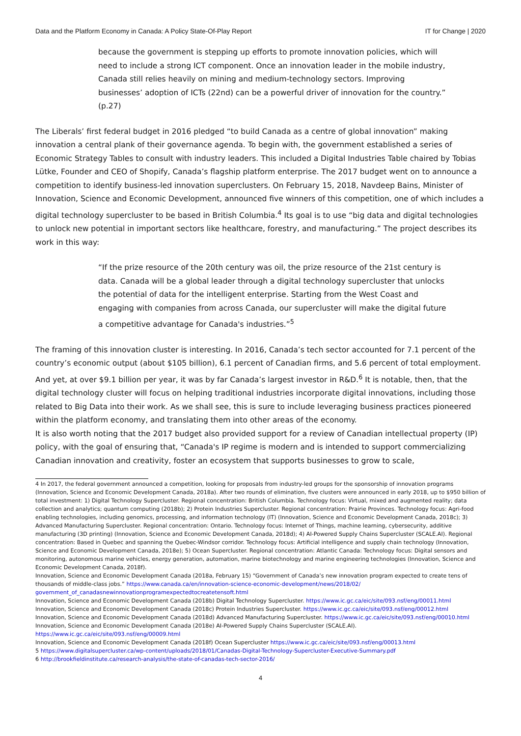Data and the Platform Economy in Canada: A Policy State-Of-Play Report IT for Change | 2020
because the government is stepping up efforts to promote innovation policies, which will need to include a strong ICT component. Once an innovation leader in the mobile industry, Canada still relies heavily on mining and medium-technology sectors. Improving businesses’ adoption of ICTs (22nd) can be a powerful driver of innovation for the country.” (p.27)
The Liberals’ first federal budget in 2016 pledged “to build Canada as a centre of global innovation” making innovation a central plank of their governance agenda. To begin with, the government established a series of Economic Strategy Tables to consult with industry leaders. This included a Digital Industries Table chaired by Tobias Lütke, Founder and CEO of Shopify, Canada’s flagship platform enterprise. The 2017 budget went on to announce a competition to identify business-led innovation superclusters. On February 15, 2018, Navdeep Bains, Minister of Innovation, Science and Economic Development, announced five winners of this competition, one of which includes a digital technology supercluster to be based in British Columbia.<sup>4</sup> Its goal is to use “big data and digital technologies to unlock new potential in important sectors like healthcare, forestry, and manufacturing.” The project describes its work in this way:
“If the prize resource of the 20th century was oil, the prize resource of the 21st century is data. Canada will be a global leader through a digital technology supercluster that unlocks the potential of data for the intelligent enterprise. Starting from the West Coast and engaging with companies from across Canada, our supercluster will make the digital future a competitive advantage for Canada's industries.”<sup>5</sup>
The framing of this innovation cluster is interesting. In 2016, Canada’s tech sector accounted for 7.1 percent of the country’s economic output (about $105 billion), 6.1 percent of Canadian firms, and 5.6 percent of total employment. And yet, at over $9.1 billion per year, it was by far Canada’s largest investor in R&D.<sup>6</sup> It is notable, then, that the digital technology cluster will focus on helping traditional industries incorporate digital innovations, including those related to Big Data into their work. As we shall see, this is sure to include leveraging business practices pioneered within the platform economy, and translating them into other areas of the economy.
It is also worth noting that the 2017 budget also provided support for a review of Canadian intellectual property (IP) policy, with the goal of ensuring that, “Canada's IP regime is modern and is intended to support commercializing Canadian innovation and creativity, foster an ecosystem that supports businesses to grow to scale,
4 In 2017, the federal government announced a competition, looking for proposals from industry-led groups for the sponsorship of innovation programs (Innovation, Science and Economic Development Canada, 2018a). After two rounds of elimination, five clusters were announced in early 2018, up to $950 billion of total investment: 1) Digital Technology Supercluster. Regional concentration: British Columbia. Technology focus: Virtual, mixed and augmented reality; data collection and analytics; quantum computing (2018b); 2) Protein Industries Supercluster. Regional concentration: Prairie Provinces. Technology focus: Agri-food enabling technologies, including genomics, processing, and information technology (IT) (Innovation, Science and Economic Development Canada, 2018c); 3) Advanced Manufacturing Supercluster. Regional concentration: Ontario. Technology focus: Internet of Things, machine learning, cybersecurity, additive manufacturing (3D printing) (Innovation, Science and Economic Development Canada, 2018d); 4) AI-Powered Supply Chains Supercluster (SCALE.AI). Regional concentration: Based in Quebec and spanning the Quebec-Windsor corridor. Technology focus: Artificial intelligence and supply chain technology (Innovation, Science and Economic Development Canada, 2018e); 5) Ocean Supercluster. Regional concentration: Atlantic Canada: Technology focus: Digital sensors and monitoring, autonomous marine vehicles, energy generation, automation, marine biotechnology and marine engineering technologies (Innovation, Science and Economic Development Canada, 2018f).
Innovation, Science and Economic Development Canada (2018a, February 15) “Government of Canada’s new innovation program expected to create tens of thousands of middle-class jobs.” https://www.canada.ca/en/innovation-science-economic-development/news/2018/02/ government_of_canadasnewinnovationprogramexpectedtocreatetensoft.html
Innovation, Science and Economic Development Canada (2018b) Digital Technology Supercluster. https://www.ic.gc.ca/eic/site/093.nsf/eng/00011.html
Innovation, Science and Economic Development Canada (2018c) Protein Industries Supercluster. https://www.ic.gc.ca/eic/site/093.nsf/eng/00012.html
Innovation, Science and Economic Development Canada (2018d) Advanced Manufacturing Supercluster. https://www.ic.gc.ca/eic/site/093.nsf/eng/00010.html
Innovation, Science and Economic Development Canada (2018e) AI-Powered Supply Chains Supercluster (SCALE.AI). https://www.ic.gc.ca/eic/site/093.nsf/eng/00009.html
Innovation, Science and Economic Development Canada (2018f) Ocean Supercluster https://www.ic.gc.ca/eic/site/093.nsf/eng/00013.html
5 https://www.digitalsupercluster.ca/wp-content/uploads/2018/01/Canadas-Digital-Technology-Supercluster-Executive-Summary.pdf
6 http://brookfieldinstitute.ca/research-analysis/the-state-of-canadas-tech-sector-2016/
4